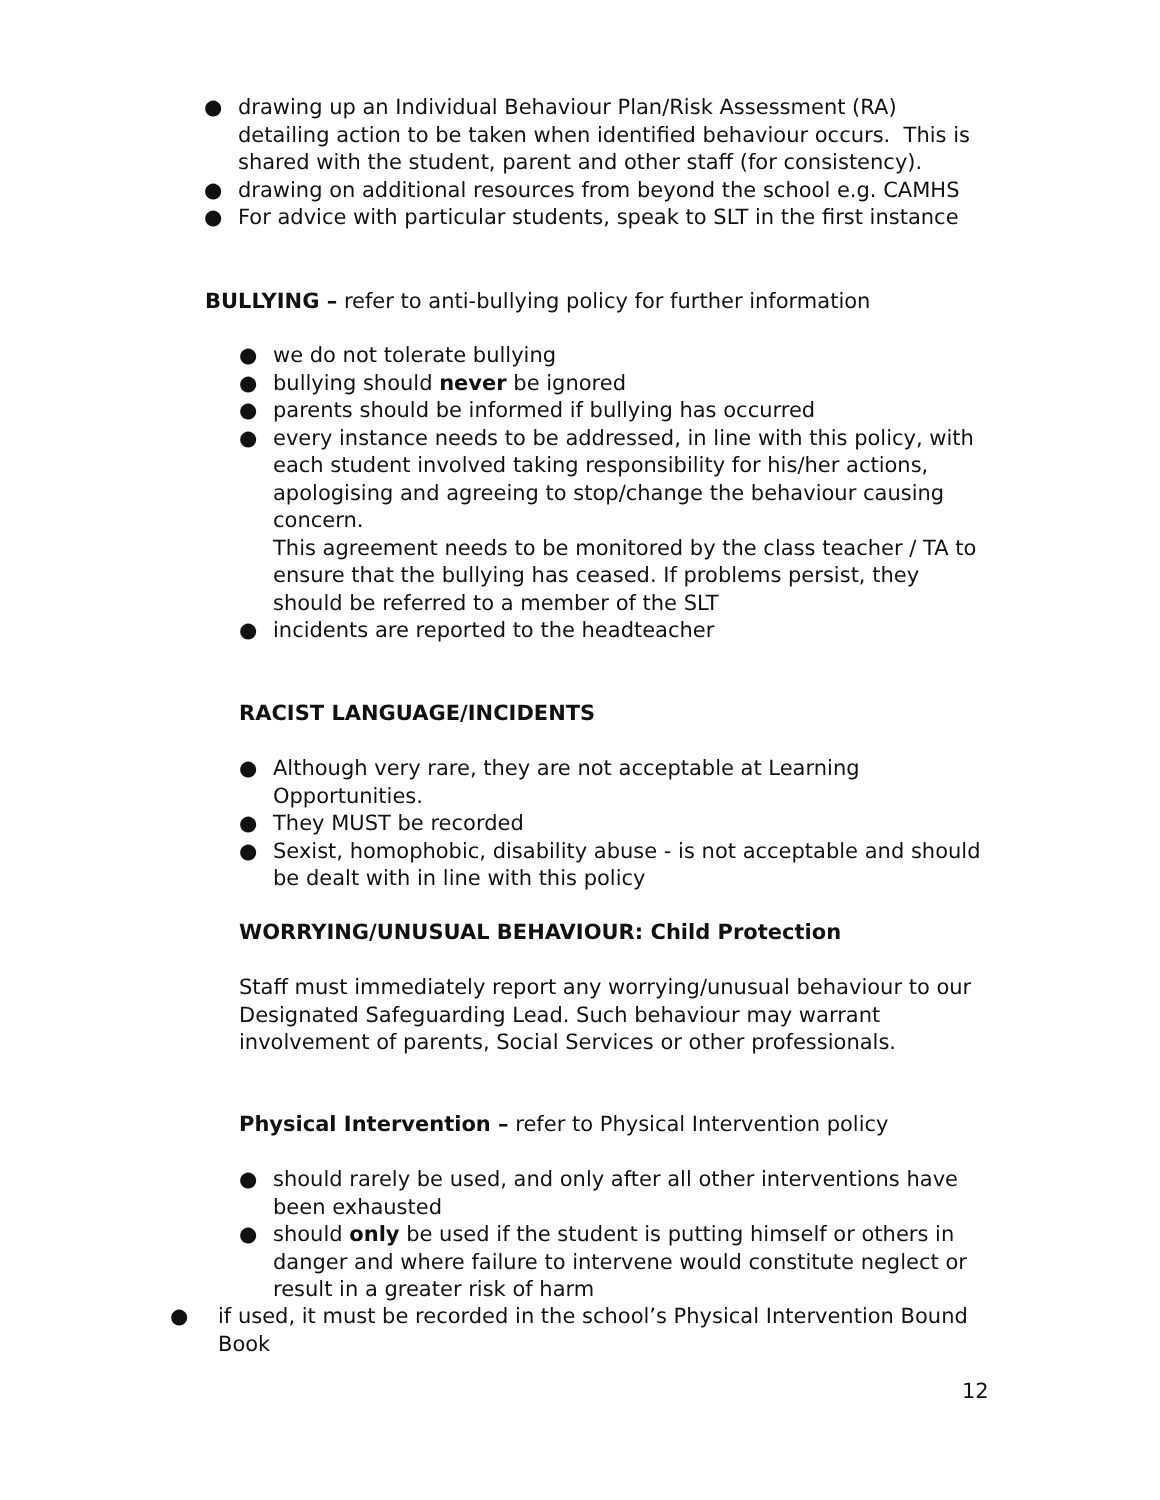● drawing up an Individual Behaviour Plan/Risk Assessment (RA) detailing action to be taken when identified behaviour occurs. This is shared with the student, parent and other staff (for consistency).
● drawing on additional resources from beyond the school e.g. CAMHS
● For advice with particular students, speak to SLT in the first instance
BULLYING – refer to anti-bullying policy for further information
● we do not tolerate bullying
● bullying should never be ignored
● parents should be informed if bullying has occurred
● every instance needs to be addressed, in line with this policy, with each student involved taking responsibility for his/her actions, apologising and agreeing to stop/change the behaviour causing concern.
This agreement needs to be monitored by the class teacher / TA to ensure that the bullying has ceased. If problems persist, they should be referred to a member of the SLT
● incidents are reported to the headteacher
RACIST LANGUAGE/INCIDENTS
● Although very rare, they are not acceptable at Learning Opportunities.
● They MUST be recorded
● Sexist, homophobic, disability abuse - is not acceptable and should be dealt with in line with this policy
WORRYING/UNUSUAL BEHAVIOUR: Child Protection
Staff must immediately report any worrying/unusual behaviour to our Designated Safeguarding Lead. Such behaviour may warrant involvement of parents, Social Services or other professionals.
Physical Intervention – refer to Physical Intervention policy
● should rarely be used, and only after all other interventions have been exhausted
● should only be used if the student is putting himself or others in danger and where failure to intervene would constitute neglect or result in a greater risk of harm
● if used, it must be recorded in the school’s Physical Intervention Bound Book
12